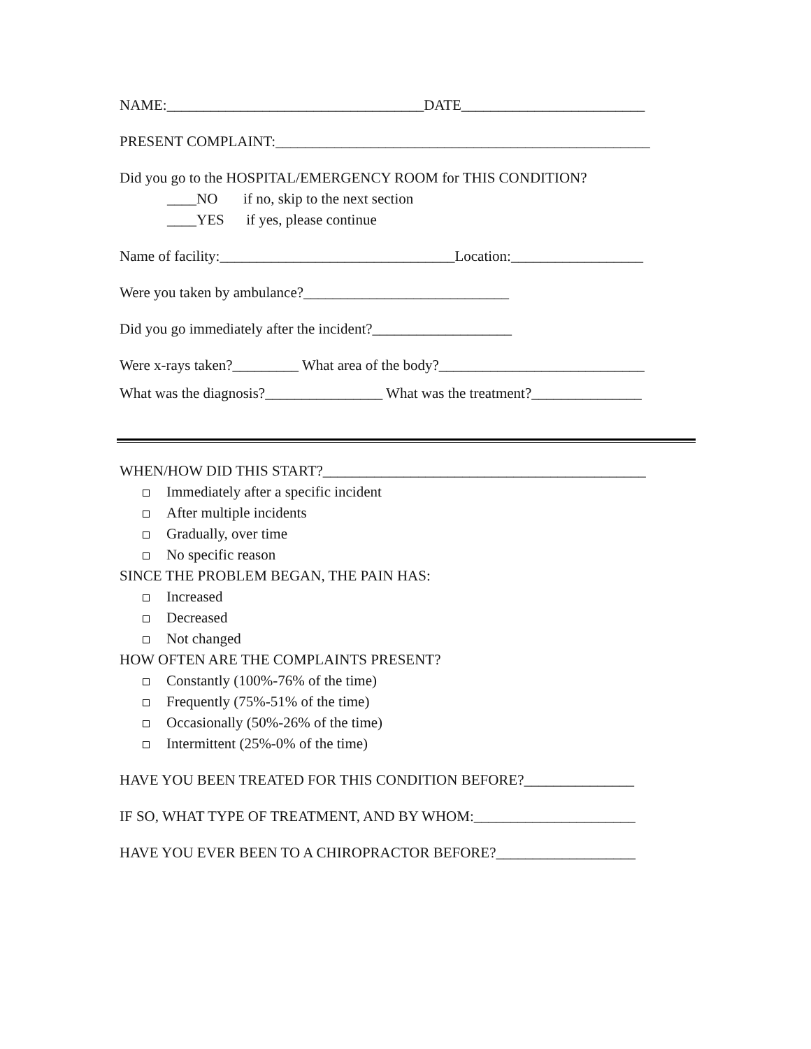NAME:___________________________________DATE_________________________
PRESENT COMPLAINT:___________________________________________________
Did you go to the HOSPITAL/EMERGENCY ROOM for THIS CONDITION?
____NO if no, skip to the next section
____YES if yes, please continue
Name of facility:________________________________Location:__________________
Were you taken by ambulance?____________________________
Did you go immediately after the incident?___________________
Were x-rays taken?_________ What area of the body?____________________________
What was the diagnosis?________________ What was the treatment?_______________
WHEN/HOW DID THIS START?____________________________________________
Immediately after a specific incident
After multiple incidents
Gradually, over time
No specific reason
SINCE THE PROBLEM BEGAN, THE PAIN HAS:
Increased
Decreased
Not changed
HOW OFTEN ARE THE COMPLAINTS PRESENT?
Constantly (100%-76% of the time)
Frequently (75%-51% of the time)
Occasionally (50%-26% of the time)
Intermittent (25%-0% of the time)
HAVE YOU BEEN TREATED FOR THIS CONDITION BEFORE?_______________
IF SO, WHAT TYPE OF TREATMENT, AND BY WHOM:______________________
HAVE YOU EVER BEEN TO A CHIROPRACTOR BEFORE?___________________